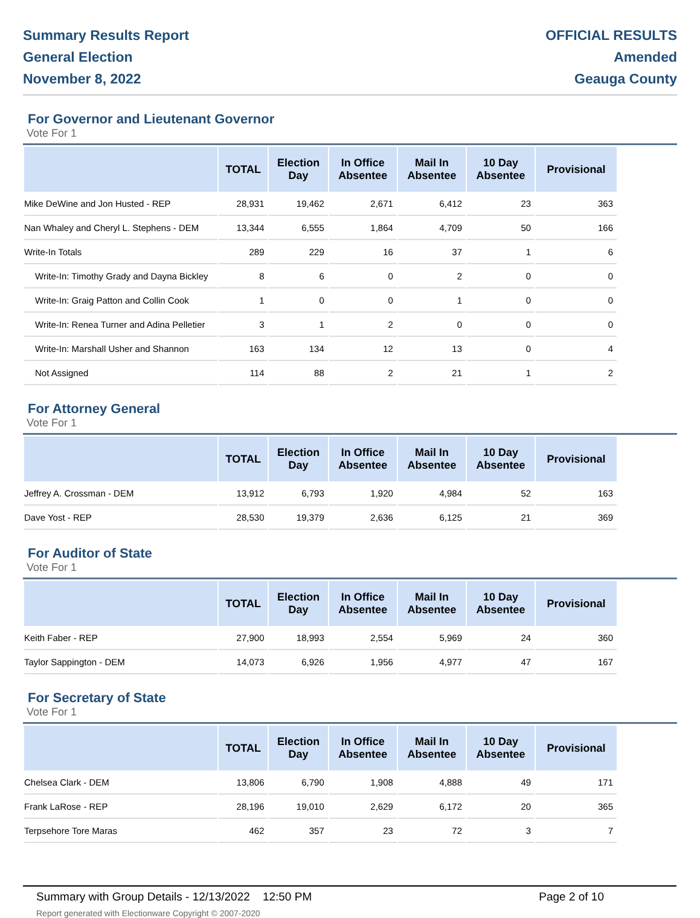Summary Results Report
General Election
November 8, 2022
OFFICIAL RESULTS
Amended
Geauga County
For Governor and Lieutenant Governor
Vote For 1
| | TOTAL | Election Day | In Office Absentee | Mail In Absentee | 10 Day Absentee | Provisional |
| --- | --- | --- | --- | --- | --- | --- |
| Mike DeWine and Jon Husted - REP | 28,931 | 19,462 | 2,671 | 6,412 | 23 | 363 |
| Nan Whaley and Cheryl L. Stephens - DEM | 13,344 | 6,555 | 1,864 | 4,709 | 50 | 166 |
| Write-In Totals | 289 | 229 | 16 | 37 | 1 | 6 |
| Write-In: Timothy Grady and Dayna Bickley | 8 | 6 | 0 | 2 | 0 | 0 |
| Write-In: Graig Patton and Collin Cook | 1 | 0 | 0 | 1 | 0 | 0 |
| Write-In: Renea Turner and Adina Pelletier | 3 | 1 | 2 | 0 | 0 | 0 |
| Write-In: Marshall Usher and Shannon | 163 | 134 | 12 | 13 | 0 | 4 |
| Not Assigned | 114 | 88 | 2 | 21 | 1 | 2 |
For Attorney General
Vote For 1
| | TOTAL | Election Day | In Office Absentee | Mail In Absentee | 10 Day Absentee | Provisional |
| --- | --- | --- | --- | --- | --- | --- |
| Jeffrey A. Crossman - DEM | 13,912 | 6,793 | 1,920 | 4,984 | 52 | 163 |
| Dave Yost - REP | 28,530 | 19,379 | 2,636 | 6,125 | 21 | 369 |
For Auditor of State
Vote For 1
| | TOTAL | Election Day | In Office Absentee | Mail In Absentee | 10 Day Absentee | Provisional |
| --- | --- | --- | --- | --- | --- | --- |
| Keith Faber - REP | 27,900 | 18,993 | 2,554 | 5,969 | 24 | 360 |
| Taylor Sappington - DEM | 14,073 | 6,926 | 1,956 | 4,977 | 47 | 167 |
For Secretary of State
Vote For 1
| | TOTAL | Election Day | In Office Absentee | Mail In Absentee | 10 Day Absentee | Provisional |
| --- | --- | --- | --- | --- | --- | --- |
| Chelsea Clark - DEM | 13,806 | 6,790 | 1,908 | 4,888 | 49 | 171 |
| Frank LaRose - REP | 28,196 | 19,010 | 2,629 | 6,172 | 20 | 365 |
| Terpsehore Tore Maras | 462 | 357 | 23 | 72 | 3 | 7 |
Summary with Group Details - 12/13/2022 12:50 PM
Report generated with Electionware Copyright © 2007-2020
Page 2 of 10